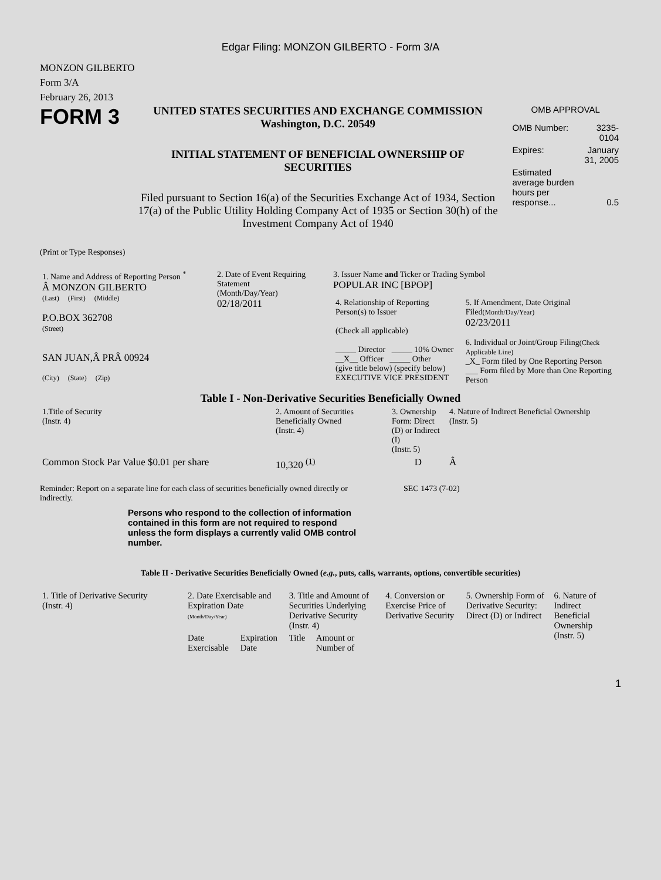Edgar Filing: MONZON GILBERTO - Form 3/A
MONZON GILBERTO
Form 3/A
February 26, 2013
FORM 3
UNITED STATES SECURITIES AND EXCHANGE COMMISSION
Washington, D.C. 20549
INITIAL STATEMENT OF BENEFICIAL OWNERSHIP OF SECURITIES
Filed pursuant to Section 16(a) of the Securities Exchange Act of 1934, Section 17(a) of the Public Utility Holding Company Act of 1935 or Section 30(h) of the Investment Company Act of 1940
OMB APPROVAL
| OMB Number: | 3235-0104 |
| Expires: | January 31, 2005 |
| Estimated average burden hours per response... | 0.5 |
(Print or Type Responses)
| 1. Name and Address of Reporting Person <sup>*</sup> Â MONZON GILBERTO (Last) (First) (Middle) P.O.BOX 362708 (Street) SAN JUAN,Â PRÂ 00924 (City) (State) (Zip) | 2. Date of Event Requiring Statement (Month/Day/Year) 02/18/2011 | 3. Issuer Name and Ticker or Trading Symbol POPULAR INC [BPOP] / 4. Relationship of Reporting Person(s) to Issuer (Check all applicable) _____ Director _____ 10% Owner __X__ Officer _____ Other (give title below) (specify below) EXECUTIVE VICE PRESIDENT / 5. If Amendment, Date Original Filed (Month/Day/Year) 02/23/2011 6. Individual or Joint/Group Filing (Check Applicable Line) _X_ Form filed by One Reporting Person ___ Form filed by More than One Reporting Person / |
| Table I - Non-Derivative Securities Beneficially Owned | | | |
| --- | --- | --- | --- |
| 1.Title of Security (Instr. 4) | 2. Amount of Securities Beneficially Owned (Instr. 4) | 3. Ownership Form: Direct (D) or Indirect (I) (Instr. 5) | 4. Nature of Indirect Beneficial Ownership (Instr. 5) |
| Common Stock Par Value $0.01 per share | 10,320 <sup>(1)</sup> | D | Â |
Reminder: Report on a separate line for each class of securities beneficially owned directly or indirectly.
SEC 1473 (7-02)
Persons who respond to the collection of information contained in this form are not required to respond unless the form displays a currently valid OMB control number.
Table II - Derivative Securities Beneficially Owned (e.g., puts, calls, warrants, options, convertible securities)
| 1. Title of Derivative Security (Instr. 4) | 2. Date Exercisable and Expiration Date (Month/Day/Year) | | 3. Title and Amount of Securities Underlying Derivative Security (Instr. 4) | | 4. Conversion or Exercise Price of Derivative Security | 5. Ownership Form of Derivative Security: Direct (D) or Indirect | 6. Nature of Indirect Beneficial Ownership (Instr. 5) |
| --- | --- | --- | --- | --- | --- | --- | --- |
| | Date Exercisable | Expiration Date | Title | Amount or Number of | | | |
1